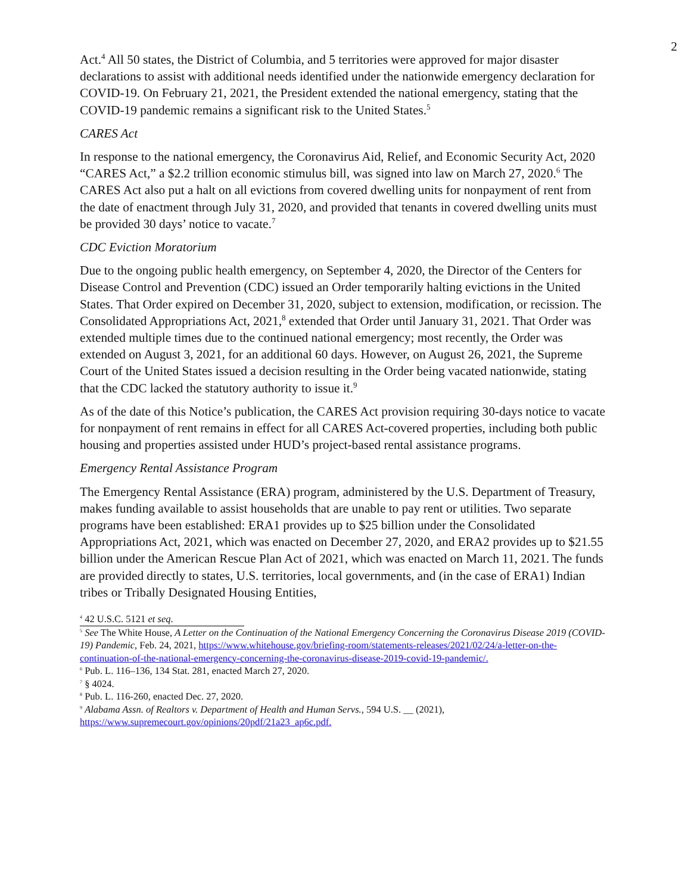2
Act.<sup>4</sup> All 50 states, the District of Columbia, and 5 territories were approved for major disaster declarations to assist with additional needs identified under the nationwide emergency declaration for COVID-19. On February 21, 2021, the President extended the national emergency, stating that the COVID-19 pandemic remains a significant risk to the United States.<sup>5</sup>
CARES Act
In response to the national emergency, the Coronavirus Aid, Relief, and Economic Security Act, 2020 “CARES Act,” a $2.2 trillion economic stimulus bill, was signed into law on March 27, 2020.<sup>6</sup> The CARES Act also put a halt on all evictions from covered dwelling units for nonpayment of rent from the date of enactment through July 31, 2020, and provided that tenants in covered dwelling units must be provided 30 days’ notice to vacate.<sup>7</sup>
CDC Eviction Moratorium
Due to the ongoing public health emergency, on September 4, 2020, the Director of the Centers for Disease Control and Prevention (CDC) issued an Order temporarily halting evictions in the United States. That Order expired on December 31, 2020, subject to extension, modification, or recission. The Consolidated Appropriations Act, 2021,<sup>8</sup> extended that Order until January 31, 2021. That Order was extended multiple times due to the continued national emergency; most recently, the Order was extended on August 3, 2021, for an additional 60 days. However, on August 26, 2021, the Supreme Court of the United States issued a decision resulting in the Order being vacated nationwide, stating that the CDC lacked the statutory authority to issue it.<sup>9</sup>
As of the date of this Notice’s publication, the CARES Act provision requiring 30-days notice to vacate for nonpayment of rent remains in effect for all CARES Act-covered properties, including both public housing and properties assisted under HUD’s project-based rental assistance programs.
Emergency Rental Assistance Program
The Emergency Rental Assistance (ERA) program, administered by the U.S. Department of Treasury, makes funding available to assist households that are unable to pay rent or utilities. Two separate programs have been established: ERA1 provides up to $25 billion under the Consolidated Appropriations Act, 2021, which was enacted on December 27, 2020, and ERA2 provides up to $21.55 billion under the American Rescue Plan Act of 2021, which was enacted on March 11, 2021. The funds are provided directly to states, U.S. territories, local governments, and (in the case of ERA1) Indian tribes or Tribally Designated Housing Entities,
<sup>4</sup> 42 U.S.C. 5121 et seq.
<sup>5</sup> See The White House, A Letter on the Continuation of the National Emergency Concerning the Coronavirus Disease 2019 (COVID- 19) Pandemic, Feb. 24, 2021, https://www.whitehouse.gov/briefing-room/statements-releases/2021/02/24/a-letter-on-the-continuation-of-the-national-emergency-concerning-the-coronavirus-disease-2019-covid-19-pandemic/.
<sup>6</sup> Pub. L. 116–136, 134 Stat. 281, enacted March 27, 2020.
<sup>7</sup> § 4024.
<sup>8</sup> Pub. L. 116-260, enacted Dec. 27, 2020.
<sup>9</sup> Alabama Assn. of Realtors v. Department of Health and Human Servs., 594 U.S. __ (2021), https://www.supremecourt.gov/opinions/20pdf/21a23_ap6c.pdf.